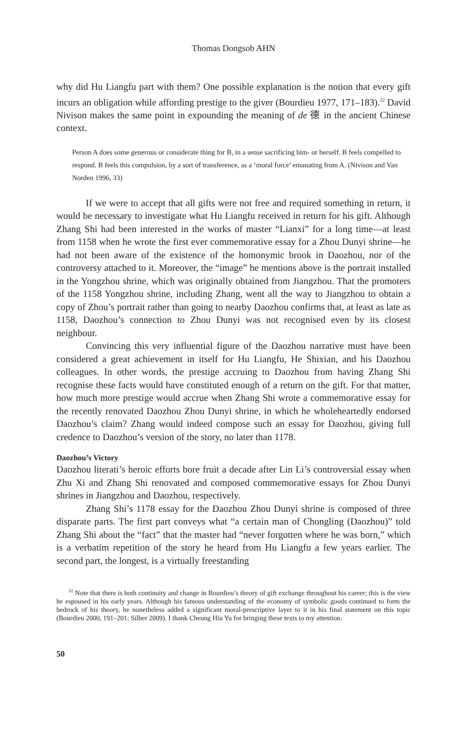Thomas Dongsob AHN
why did Hu Liangfu part with them? One possible explanation is the notion that every gift incurs an obligation while affording prestige to the giver (Bourdieu 1977, 171–183).<sup>22</sup> David Nivison makes the same point in expounding the meaning of de 德 in the ancient Chinese context.
Person A does some generous or considerate thing for B, in a sense sacrificing him- or herself. B feels compelled to respond. B feels this compulsion, by a sort of transference, as a ‘moral force’ emanating from A. (Nivison and Van Norden 1996, 33)
If we were to accept that all gifts were not free and required something in return, it would be necessary to investigate what Hu Liangfu received in return for his gift. Although Zhang Shi had been interested in the works of master “Lianxi” for a long time—at least from 1158 when he wrote the first ever commemorative essay for a Zhou Dunyi shrine—he had not been aware of the existence of the homonymic brook in Daozhou, nor of the controversy attached to it. Moreover, the “image” he mentions above is the portrait installed in the Yongzhou shrine, which was originally obtained from Jiangzhou. That the promoters of the 1158 Yongzhou shrine, including Zhang, went all the way to Jiangzhou to obtain a copy of Zhou’s portrait rather than going to nearby Daozhou confirms that, at least as late as 1158, Daozhou’s connection to Zhou Dunyi was not recognised even by its closest neighbour.
Convincing this very influential figure of the Daozhou narrative must have been considered a great achievement in itself for Hu Liangfu, He Shixian, and his Daozhou colleagues. In other words, the prestige accruing to Daozhou from having Zhang Shi recognise these facts would have constituted enough of a return on the gift. For that matter, how much more prestige would accrue when Zhang Shi wrote a commemorative essay for the recently renovated Daozhou Zhou Dunyi shrine, in which he wholeheartedly endorsed Daozhou’s claim? Zhang would indeed compose such an essay for Daozhou, giving full credence to Daozhou’s version of the story, no later than 1178.
Daozhou’s Victory
Daozhou literati’s heroic efforts bore fruit a decade after Lin Li’s controversial essay when Zhu Xi and Zhang Shi renovated and composed commemorative essays for Zhou Dunyi shrines in Jiangzhou and Daozhou, respectively.
Zhang Shi’s 1178 essay for the Daozhou Zhou Dunyi shrine is composed of three disparate parts. The first part conveys what “a certain man of Chongling (Daozhou)” told Zhang Shi about the “fact” that the master had “never forgotten where he was born,” which is a verbatim repetition of the story he heard from Hu Liangfu a few years earlier. The second part, the longest, is a virtually freestanding
<sup>22</sup> Note that there is both continuity and change in Bourdieu’s theory of gift exchange throughout his career; this is the view he espoused in his early years. Although his famous understanding of the economy of symbolic goods continued to form the bedrock of his theory, he nonetheless added a significant moral-prescriptive layer to it in his final statement on this topic (Bourdieu 2000, 191–201; Silber 2009). I thank Cheung Hiu Yu for bringing these texts to my attention.
50